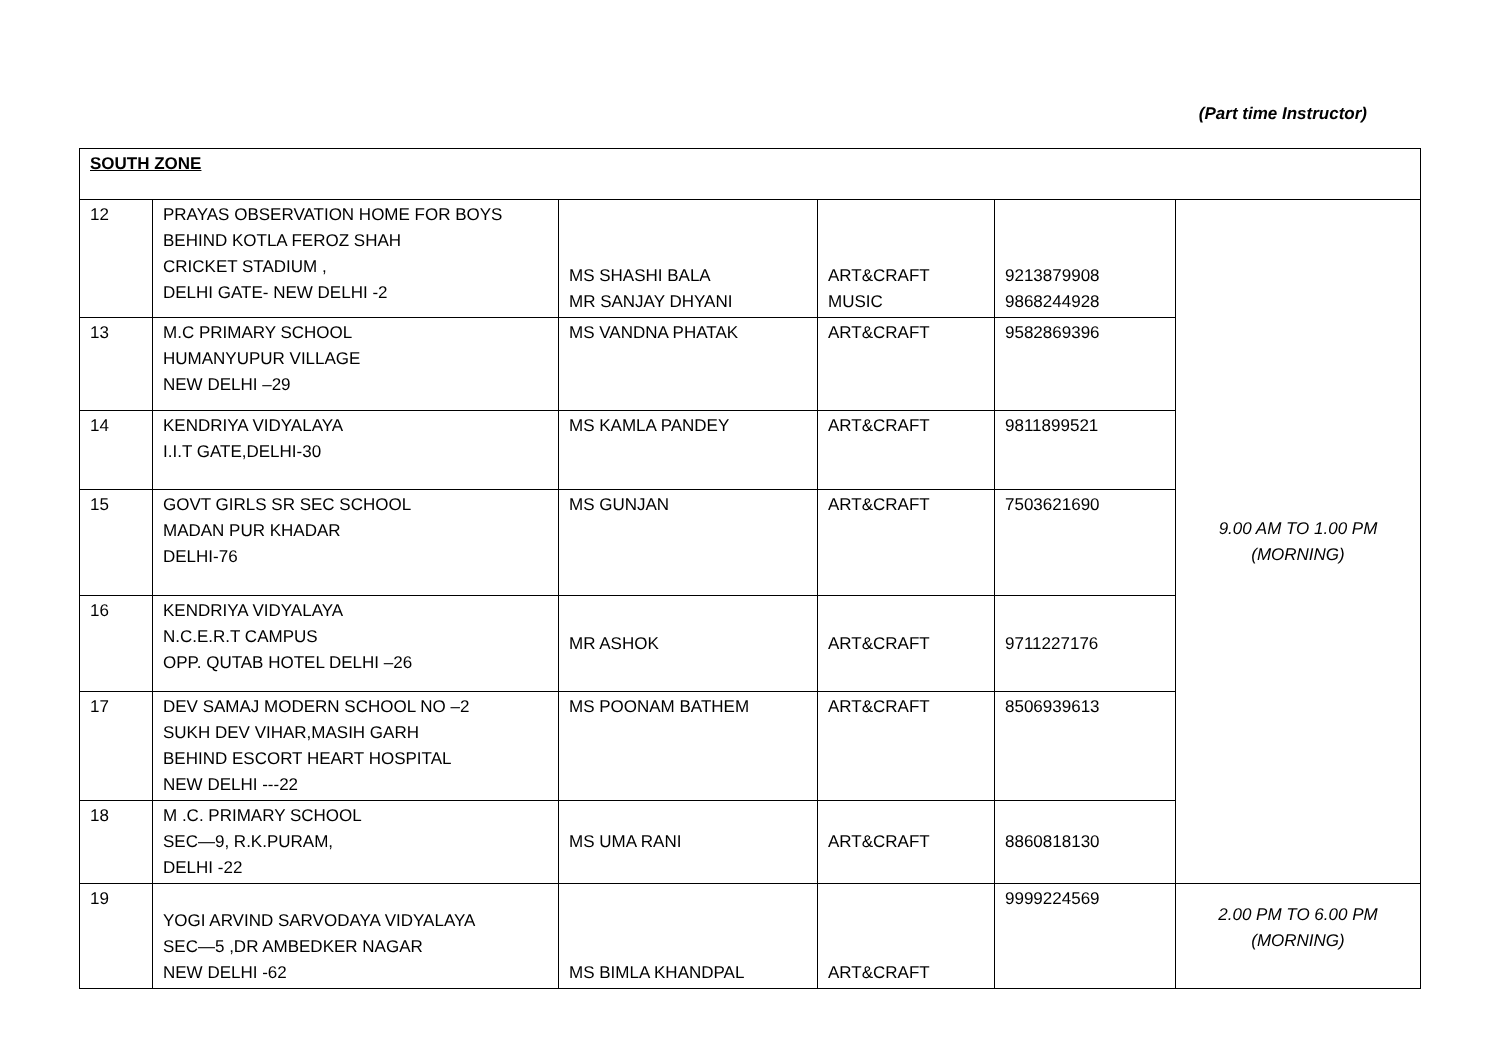(Part time Instructor)
| SOUTH ZONE | | | | | |
| 12 | PRAYAS OBSERVATION HOME FOR BOYS BEHIND KOTLA FEROZ SHAH CRICKET STADIUM , DELHI GATE- NEW DELHI -2 | MS SHASHI BALA MR SANJAY DHYANI | ART&CRAFT MUSIC | 9213879908 9868244928 | 9.00 AM TO 1.00 PM (MORNING) |
| 13 | M.C PRIMARY SCHOOL HUMANYUPUR VILLAGE NEW DELHI –29 | MS VANDNA PHATAK | ART&CRAFT | 9582869396 | |
| 14 | KENDRIYA VIDYALAYA I.I.T GATE,DELHI-30 | MS KAMLA PANDEY | ART&CRAFT | 9811899521 | |
| 15 | GOVT GIRLS SR SEC SCHOOL MADAN PUR KHADAR DELHI-76 | MS GUNJAN | ART&CRAFT | 7503621690 | |
| 16 | KENDRIYA VIDYALAYA N.C.E.R.T CAMPUS OPP. QUTAB HOTEL DELHI –26 | MR ASHOK | ART&CRAFT | 9711227176 | |
| 17 | DEV SAMAJ MODERN SCHOOL NO –2 SUKH DEV VIHAR,MASIH GARH BEHIND ESCORT HEART HOSPITAL NEW DELHI ---22 | MS POONAM BATHEM | ART&CRAFT | 8506939613 | |
| 18 | M .C. PRIMARY SCHOOL SEC—9, R.K.PURAM, DELHI -22 | MS UMA RANI | ART&CRAFT | 8860818130 | |
| 19 | YOGI ARVIND SARVODAYA VIDYALAYA SEC—5 ,DR AMBEDKER NAGAR NEW DELHI -62 | MS BIMLA KHANDPAL | ART&CRAFT | 9999224569 | 2.00 PM TO 6.00 PM (MORNING) |